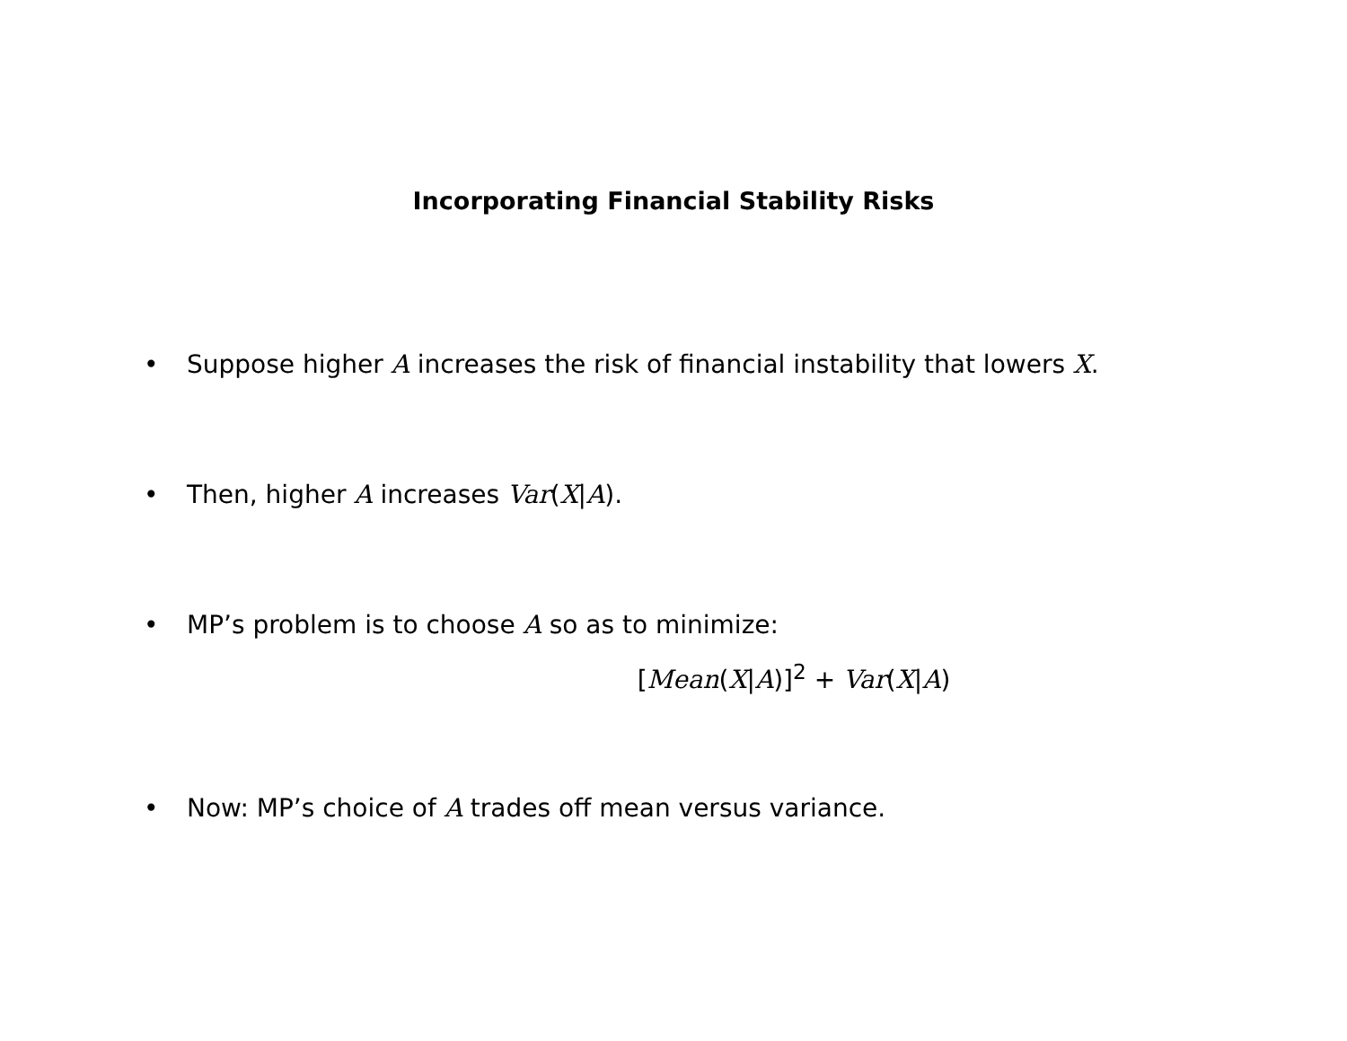Incorporating Financial Stability Risks
• Suppose higher A increases the risk of financial instability that lowers X.
• Then, higher A increases Var(X|A).
• MP’s problem is to choose A so as to minimize:
[Mean(X|A)]<sup>2</sup> + Var(X|A)
• Now: MP’s choice of A trades off mean versus variance.